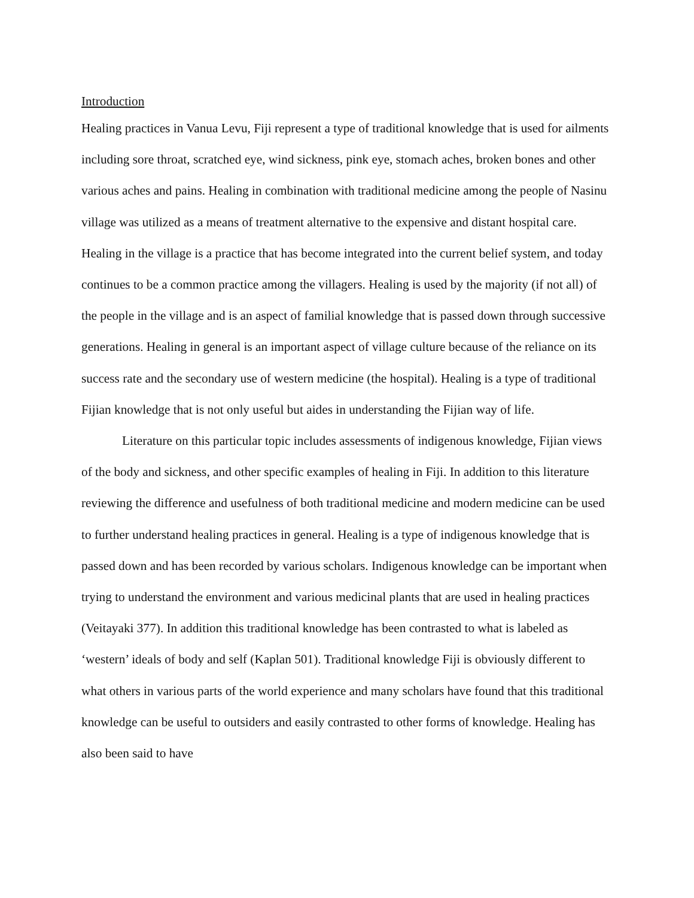Introduction
Healing practices in Vanua Levu, Fiji represent a type of traditional knowledge that is used for ailments including sore throat, scratched eye, wind sickness, pink eye, stomach aches, broken bones and other various aches and pains. Healing in combination with traditional medicine among the people of Nasinu village was utilized as a means of treatment alternative to the expensive and distant hospital care. Healing in the village is a practice that has become integrated into the current belief system, and today continues to be a common practice among the villagers. Healing is used by the majority (if not all) of the people in the village and is an aspect of familial knowledge that is passed down through successive generations. Healing in general is an important aspect of village culture because of the reliance on its success rate and the secondary use of western medicine (the hospital). Healing is a type of traditional Fijian knowledge that is not only useful but aides in understanding the Fijian way of life.
Literature on this particular topic includes assessments of indigenous knowledge, Fijian views of the body and sickness, and other specific examples of healing in Fiji. In addition to this literature reviewing the difference and usefulness of both traditional medicine and modern medicine can be used to further understand healing practices in general. Healing is a type of indigenous knowledge that is passed down and has been recorded by various scholars. Indigenous knowledge can be important when trying to understand the environment and various medicinal plants that are used in healing practices (Veitayaki 377). In addition this traditional knowledge has been contrasted to what is labeled as ‘western’ ideals of body and self (Kaplan 501). Traditional knowledge Fiji is obviously different to what others in various parts of the world experience and many scholars have found that this traditional knowledge can be useful to outsiders and easily contrasted to other forms of knowledge. Healing has also been said to have